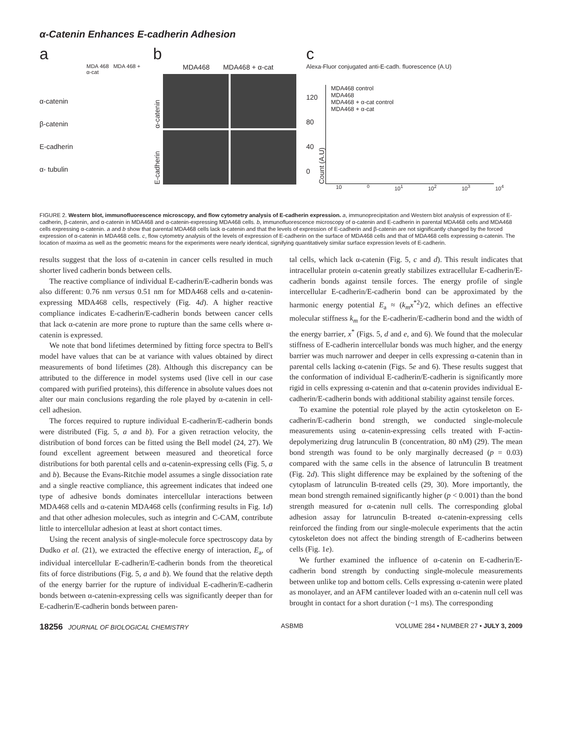α-Catenin Enhances E-cadherin Adhesion
a
MDA 468 MDA 468 + α-cat
α-catenin
β-catenin
E-cadherin
α- tubulin
b
MDA468 MDA468 + α-cat
α-catenin
E-cadherin
c
Alexa-Fluor conjugated anti-E-cadh. fluorescence (A.U)
120
80
40
0
Count (A.U)
MDA468 control
MDA468
MDA468 + α-cat control
MDA468 + α-cat
10<sup>0</sup> 10<sup>1</sup> 10<sup>2</sup> 10<sup>3</sup> 10<sup>4</sup>
FIGURE 2. Western blot, immunofluorescence microscopy, and flow cytometry analysis of E-cadherin expression. a, immunoprecipitation and Western blot analysis of expression of E-cadherin, β-catenin, and α-catenin in MDA468 and α-catenin-expressing MDA468 cells. b, immunofluorescence microscopy of α-catenin and E-cadherin in parental MDA468 cells and MDA468 cells expressing α-catenin. a and b show that parental MDA468 cells lack α-catenin and that the levels of expression of E-cadherin and β-catenin are not significantly changed by the forced expression of α-catenin in MDA468 cells. c, flow cytometry analysis of the levels of expression of E-cadherin on the surface of MDA468 cells and that of MDA468 cells expressing α-catenin. The location of maxima as well as the geometric means for the experiments were nearly identical, signifying quantitatively similar surface expression levels of E-cadherin.
results suggest that the loss of α-catenin in cancer cells resulted in much shorter lived cadherin bonds between cells.
The reactive compliance of individual E-cadherin/E-cadherin bonds was also different: 0.76 nm versus 0.51 nm for MDA468 cells and α-catenin-expressing MDA468 cells, respectively (Fig. 4d). A higher reactive compliance indicates E-cadherin/E-cadherin bonds between cancer cells that lack α-catenin are more prone to rupture than the same cells where α-catenin is expressed.
We note that bond lifetimes determined by fitting force spectra to Bell's model have values that can be at variance with values obtained by direct measurements of bond lifetimes (28). Although this discrepancy can be attributed to the difference in model systems used (live cell in our case compared with purified proteins), this difference in absolute values does not alter our main conclusions regarding the role played by α-catenin in cell-cell adhesion.
The forces required to rupture individual E-cadherin/E-cadherin bonds were distributed (Fig. 5, a and b). For a given retraction velocity, the distribution of bond forces can be fitted using the Bell model (24, 27). We found excellent agreement between measured and theoretical force distributions for both parental cells and α-catenin-expressing cells (Fig. 5, a and b). Because the Evans-Ritchie model assumes a single dissociation rate and a single reactive compliance, this agreement indicates that indeed one type of adhesive bonds dominates intercellular interactions between MDA468 cells and α-catenin MDA468 cells (confirming results in Fig. 1d) and that other adhesion molecules, such as integrin and C-CAM, contribute little to intercellular adhesion at least at short contact times.
Using the recent analysis of single-molecule force spectroscopy data by Dudko et al. (21), we extracted the effective energy of interaction, E<sub>a</sub>, of individual intercellular E-cadherin/E-cadherin bonds from the theoretical fits of force distributions (Fig. 5, a and b). We found that the relative depth of the energy barrier for the rupture of individual E-cadherin/E-cadherin bonds between α-catenin-expressing cells was significantly deeper than for E-cadherin/E-cadherin bonds between paren-
tal cells, which lack α-catenin (Fig. 5, c and d). This result indicates that intracellular protein α-catenin greatly stabilizes extracellular E-cadherin/E-cadherin bonds against tensile forces. The energy profile of single intercellular E-cadherin/E-cadherin bond can be approximated by the harmonic energy potential E<sub>a</sub> ≈ (k<sub>m</sub>x<sup>*2</sup>)/2, which defines an effective molecular stiffness k<sub>m</sub> for the E-cadherin/E-cadherin bond and the width of the energy barrier, x<sup>*</sup> (Figs. 5, d and e, and 6). We found that the molecular stiffness of E-cadherin intercellular bonds was much higher, and the energy barrier was much narrower and deeper in cells expressing α-catenin than in parental cells lacking α-catenin (Figs. 5e and 6). These results suggest that the conformation of individual E-cadherin/E-cadherin is significantly more rigid in cells expressing α-catenin and that α-catenin provides individual E-cadherin/E-cadherin bonds with additional stability against tensile forces.
To examine the potential role played by the actin cytoskeleton on E-cadherin/E-cadherin bond strength, we conducted single-molecule measurements using α-catenin-expressing cells treated with F-actin-depolymerizing drug latrunculin B (concentration, 80 nM) (29). The mean bond strength was found to be only marginally decreased (p = 0.03) compared with the same cells in the absence of latrunculin B treatment (Fig. 2d). This slight difference may be explained by the softening of the cytoplasm of latrunculin B-treated cells (29, 30). More importantly, the mean bond strength remained significantly higher (p < 0.001) than the bond strength measured for α-catenin null cells. The corresponding global adhesion assay for latrunculin B-treated α-catenin-expressing cells reinforced the finding from our single-molecule experiments that the actin cytoskeleton does not affect the binding strength of E-cadherins between cells (Fig. 1e).
We further examined the influence of α-catenin on E-cadherin/E-cadherin bond strength by conducting single-molecule measurements between unlike top and bottom cells. Cells expressing α-catenin were plated as monolayer, and an AFM cantilever loaded with an α-catenin null cell was brought in contact for a short duration (~1 ms). The corresponding
18256 JOURNAL OF BIOLOGICAL CHEMISTRY ASBMB VOLUME 284 • NUMBER 27 • JULY 3, 2009